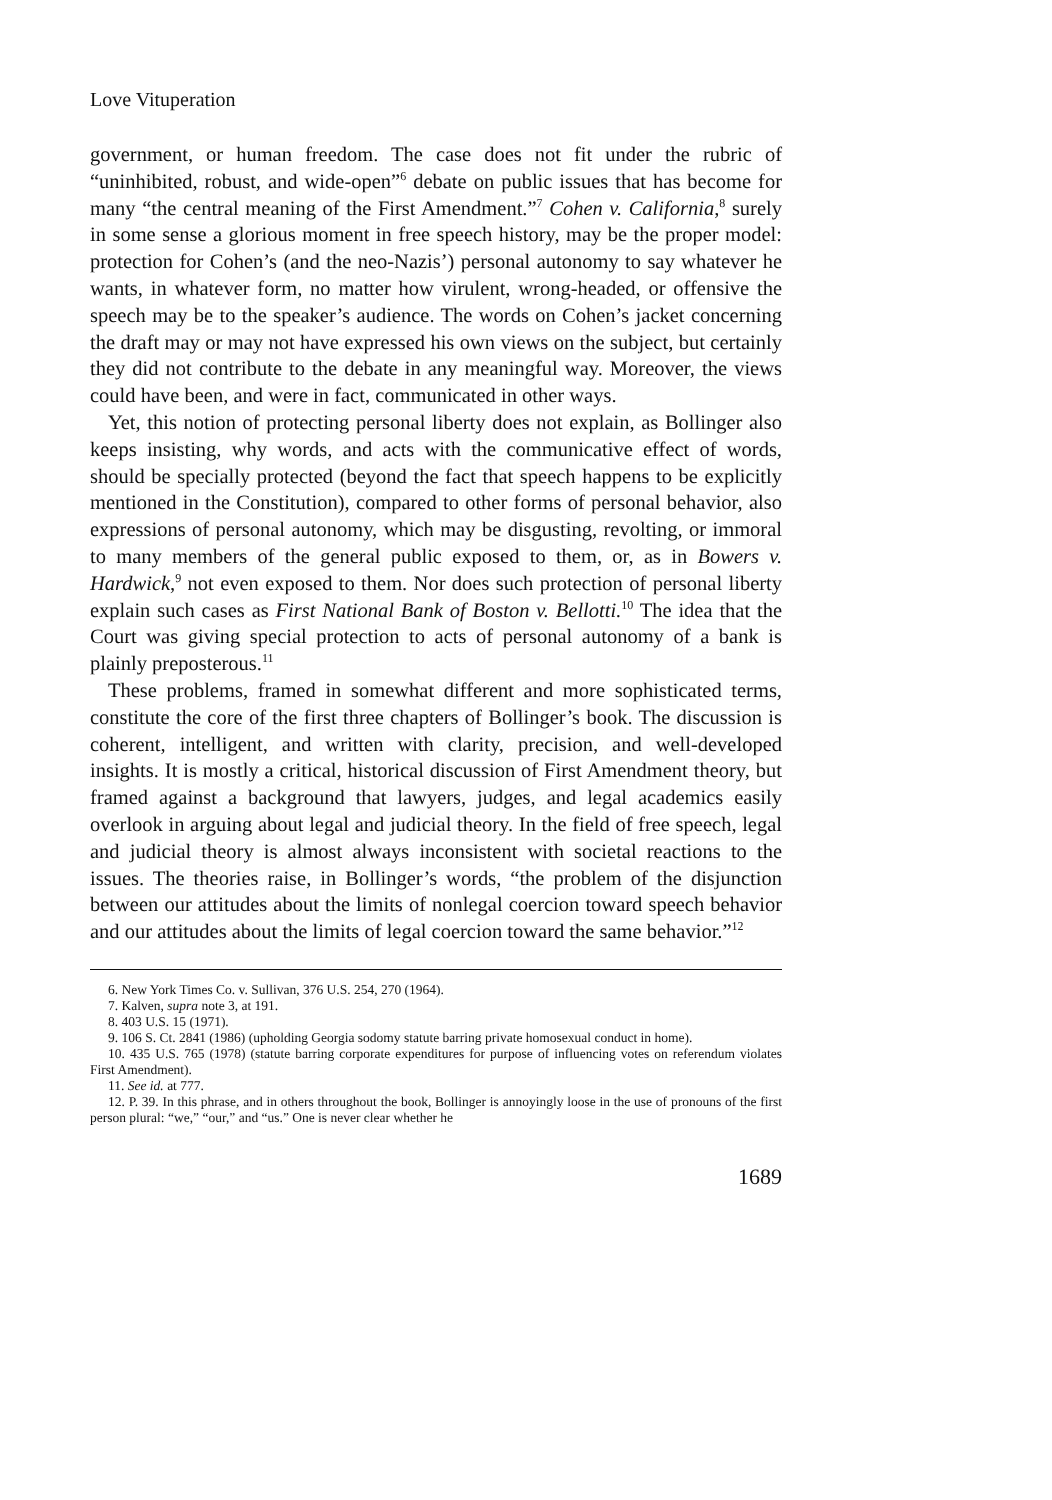Love Vituperation
government, or human freedom. The case does not fit under the rubric of “uninhibited, robust, and wide-open”<sup>6</sup> debate on public issues that has become for many “the central meaning of the First Amendment.”<sup>7</sup> Cohen v. California,<sup>8</sup> surely in some sense a glorious moment in free speech history, may be the proper model: protection for Cohen’s (and the neo-Nazis’) personal autonomy to say whatever he wants, in whatever form, no matter how virulent, wrong-headed, or offensive the speech may be to the speaker’s audience. The words on Cohen’s jacket concerning the draft may or may not have expressed his own views on the subject, but certainly they did not contribute to the debate in any meaningful way. Moreover, the views could have been, and were in fact, communicated in other ways.
Yet, this notion of protecting personal liberty does not explain, as Bollinger also keeps insisting, why words, and acts with the communicative effect of words, should be specially protected (beyond the fact that speech happens to be explicitly mentioned in the Constitution), compared to other forms of personal behavior, also expressions of personal autonomy, which may be disgusting, revolting, or immoral to many members of the general public exposed to them, or, as in Bowers v. Hardwick,<sup>9</sup> not even exposed to them. Nor does such protection of personal liberty explain such cases as First National Bank of Boston v. Bellotti.<sup>10</sup> The idea that the Court was giving special protection to acts of personal autonomy of a bank is plainly preposterous.<sup>11</sup>
These problems, framed in somewhat different and more sophisticated terms, constitute the core of the first three chapters of Bollinger’s book. The discussion is coherent, intelligent, and written with clarity, precision, and well-developed insights. It is mostly a critical, historical discussion of First Amendment theory, but framed against a background that lawyers, judges, and legal academics easily overlook in arguing about legal and judicial theory. In the field of free speech, legal and judicial theory is almost always inconsistent with societal reactions to the issues. The theories raise, in Bollinger’s words, “the problem of the disjunction between our attitudes about the limits of nonlegal coercion toward speech behavior and our attitudes about the limits of legal coercion toward the same behavior.”<sup>12</sup>
6. New York Times Co. v. Sullivan, 376 U.S. 254, 270 (1964).
7. Kalven, supra note 3, at 191.
8. 403 U.S. 15 (1971).
9. 106 S. Ct. 2841 (1986) (upholding Georgia sodomy statute barring private homosexual conduct in home).
10. 435 U.S. 765 (1978) (statute barring corporate expenditures for purpose of influencing votes on referendum violates First Amendment).
11. See id. at 777.
12. P. 39. In this phrase, and in others throughout the book, Bollinger is annoyingly loose in the use of pronouns of the first person plural: “we,” “our,” and “us.” One is never clear whether he
1689